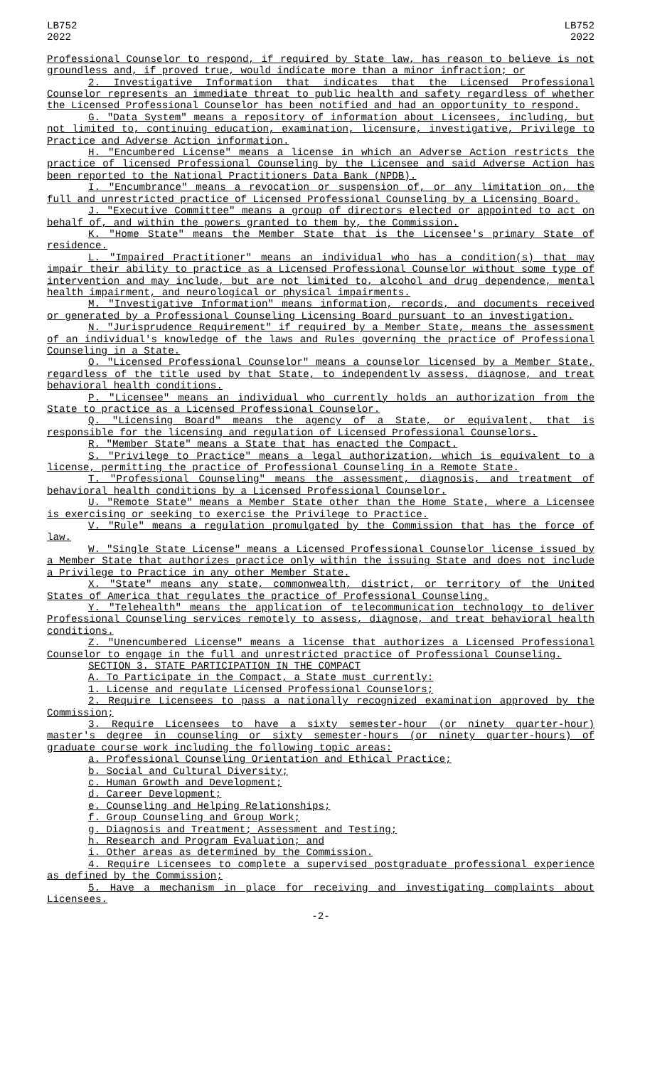LB752
2022
LB752
2022
Professional Counselor to respond, if required by State law, has reason to believe is not groundless and, if proved true, would indicate more than a minor infraction; or
2. Investigative Information that indicates that the Licensed Professional Counselor represents an immediate threat to public health and safety regardless of whether the Licensed Professional Counselor has been notified and had an opportunity to respond.
G. "Data System" means a repository of information about Licensees, including, but not limited to, continuing education, examination, licensure, investigative, Privilege to Practice and Adverse Action information.
H. "Encumbered License" means a license in which an Adverse Action restricts the practice of licensed Professional Counseling by the Licensee and said Adverse Action has been reported to the National Practitioners Data Bank (NPDB).
I. "Encumbrance" means a revocation or suspension of, or any limitation on, the full and unrestricted practice of Licensed Professional Counseling by a Licensing Board.
J. "Executive Committee" means a group of directors elected or appointed to act on behalf of, and within the powers granted to them by, the Commission.
K. "Home State" means the Member State that is the Licensee's primary State of residence.
L. "Impaired Practitioner" means an individual who has a condition(s) that may impair their ability to practice as a Licensed Professional Counselor without some type of intervention and may include, but are not limited to, alcohol and drug dependence, mental health impairment, and neurological or physical impairments.
M. "Investigative Information" means information, records, and documents received or generated by a Professional Counseling Licensing Board pursuant to an investigation.
N. "Jurisprudence Requirement" if required by a Member State, means the assessment of an individual's knowledge of the laws and Rules governing the practice of Professional Counseling in a State.
O. "Licensed Professional Counselor" means a counselor licensed by a Member State, regardless of the title used by that State, to independently assess, diagnose, and treat behavioral health conditions.
P. "Licensee" means an individual who currently holds an authorization from the State to practice as a Licensed Professional Counselor.
Q. "Licensing Board" means the agency of a State, or equivalent, that is responsible for the licensing and regulation of Licensed Professional Counselors.
R. "Member State" means a State that has enacted the Compact.
S. "Privilege to Practice" means a legal authorization, which is equivalent to a license, permitting the practice of Professional Counseling in a Remote State.
T. "Professional Counseling" means the assessment, diagnosis, and treatment of behavioral health conditions by a Licensed Professional Counselor.
U. "Remote State" means a Member State other than the Home State, where a Licensee is exercising or seeking to exercise the Privilege to Practice.
V. "Rule" means a regulation promulgated by the Commission that has the force of law.
W. "Single State License" means a Licensed Professional Counselor license issued by a Member State that authorizes practice only within the issuing State and does not include a Privilege to Practice in any other Member State.
X. "State" means any state, commonwealth, district, or territory of the United States of America that regulates the practice of Professional Counseling.
Y. "Telehealth" means the application of telecommunication technology to deliver Professional Counseling services remotely to assess, diagnose, and treat behavioral health conditions.
Z. "Unencumbered License" means a license that authorizes a Licensed Professional Counselor to engage in the full and unrestricted practice of Professional Counseling.
SECTION 3. STATE PARTICIPATION IN THE COMPACT
A. To Participate in the Compact, a State must currently:
1. License and regulate Licensed Professional Counselors;
2. Require Licensees to pass a nationally recognized examination approved by the Commission;
3. Require Licensees to have a sixty semester-hour (or ninety quarter-hour) master's degree in counseling or sixty semester-hours (or ninety quarter-hours) of graduate course work including the following topic areas:
a. Professional Counseling Orientation and Ethical Practice;
b. Social and Cultural Diversity;
c. Human Growth and Development;
d. Career Development;
e. Counseling and Helping Relationships;
f. Group Counseling and Group Work;
g. Diagnosis and Treatment; Assessment and Testing;
h. Research and Program Evaluation; and
i. Other areas as determined by the Commission.
4. Require Licensees to complete a supervised postgraduate professional experience as defined by the Commission;
5. Have a mechanism in place for receiving and investigating complaints about Licensees.
-2-